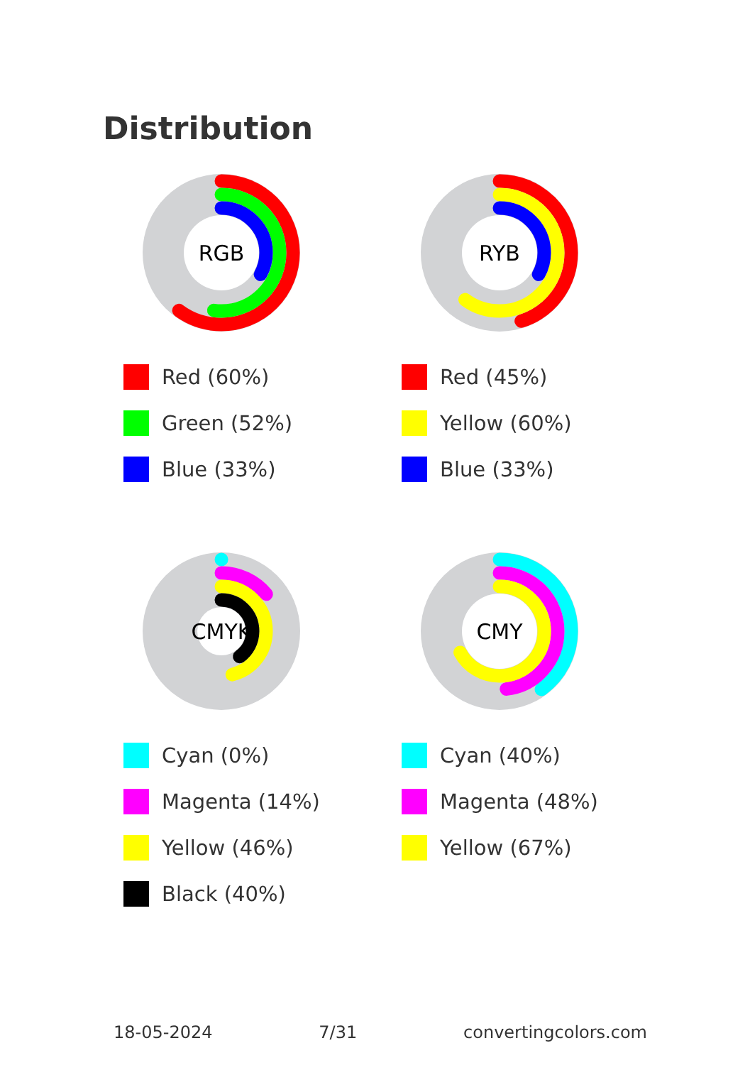Distribution
RGB
Red (60%)
Green (52%)
Blue (33%)
RYB
Red (45%)
Yellow (60%)
Blue (33%)
CMYK
Cyan (0%)
Magenta (14%)
Yellow (46%)
Black (40%)
CMY
Cyan (40%)
Magenta (48%)
Yellow (67%)
18-05-2024 7/31 convertingcolors.com